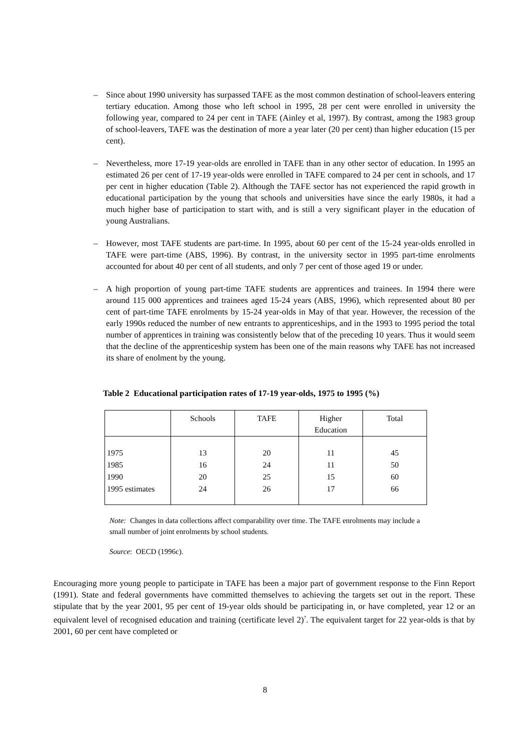– Since about 1990 university has surpassed TAFE as the most common destination of school-leavers entering tertiary education. Among those who left school in 1995, 28 per cent were enrolled in university the following year, compared to 24 per cent in TAFE (Ainley et al, 1997). By contrast, among the 1983 group of school-leavers, TAFE was the destination of more a year later (20 per cent) than higher education (15 per cent).
– Nevertheless, more 17-19 year-olds are enrolled in TAFE than in any other sector of education. In 1995 an estimated 26 per cent of 17-19 year-olds were enrolled in TAFE compared to 24 per cent in schools, and 17 per cent in higher education (Table 2). Although the TAFE sector has not experienced the rapid growth in educational participation by the young that schools and universities have since the early 1980s, it had a much higher base of participation to start with, and is still a very significant player in the education of young Australians.
– However, most TAFE students are part-time. In 1995, about 60 per cent of the 15-24 year-olds enrolled in TAFE were part-time (ABS, 1996). By contrast, in the university sector in 1995 part-time enrolments accounted for about 40 per cent of all students, and only 7 per cent of those aged 19 or under.
– A high proportion of young part-time TAFE students are apprentices and trainees. In 1994 there were around 115 000 apprentices and trainees aged 15-24 years (ABS, 1996), which represented about 80 per cent of part-time TAFE enrolments by 15-24 year-olds in May of that year. However, the recession of the early 1990s reduced the number of new entrants to apprenticeships, and in the 1993 to 1995 period the total number of apprentices in training was consistently below that of the preceding 10 years. Thus it would seem that the decline of the apprenticeship system has been one of the main reasons why TAFE has not increased its share of enolment by the young.
Table 2 Educational participation rates of 17-19 year-olds, 1975 to 1995 (%)
| | Schools | TAFE | Higher Education | Total |
| --- | --- | --- | --- | --- |
| 1975 | 13 | 20 | 11 | 45 |
| 1985 | 16 | 24 | 11 | 50 |
| 1990 | 20 | 25 | 15 | 60 |
| 1995 estimates | 24 | 26 | 17 | 66 |
Note: Changes in data collections affect comparability over time. The TAFE enrolments may include a small number of joint enrolments by school students.
Source: OECD (1996c).
Encouraging more young people to participate in TAFE has been a major part of government response to the Finn Report (1991). State and federal governments have committed themselves to achieving the targets set out in the report. These stipulate that by the year 2001, 95 per cent of 19-year olds should be participating in, or have completed, year 12 or an equivalent level of recognised education and training (certificate level 2)<sup>7</sup>. The equivalent target for 22 year-olds is that by 2001, 60 per cent have completed or
8